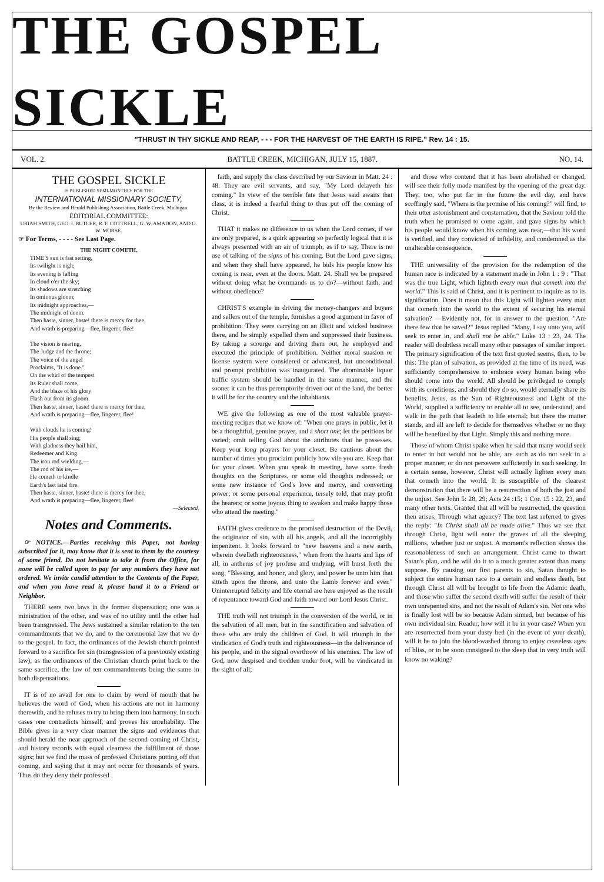THE GOSPEL SICKLE
"THRUST IN THY SICKLE AND REAP, - - - FOR THE HARVEST OF THE EARTH IS RIPE." Rev. 14 : 15.
VOL. 2. BATTLE CREEK, MICHIGAN, JULY 15, 1887. NO. 14.
THE GOSPEL SICKLE
IS PUBLISHED SEMI-MONTHLY FOR THE
INTERNATIONAL MISSIONARY SOCIETY,
By the Review and Herald Publishing Association, Battle Creek, Michigan.
EDITORIAL COMMITTEE:
URIAH SMITH, GEO. I. BUTLER, R. F. COTTRELL, G. W. AMADON, AND G. W. MORSE.
☞ For Terms, - - - - See Last Page.
THE NIGHT COMETH.
TIME'S sun is fast setting,
Its twilight is nigh;
Its evening is falling
In cloud o'er the sky;
Its shadows are stretching
In ominous gloom;
Its midnight approaches,—
The midnight of doom.
Then haste, sinner, haste! there is mercy for thee,
And wrath is preparing—flee, lingerer, flee!
The vision is nearing,
The Judge and the throne;
The voice of the angel
Proclaims, "It is done."
On the whirl of the tempest
Its Ruler shall come,
And the blaze of his glory
Flash out from its gloom.
Then haste, sinner, haste! there is mercy for thee,
And wrath is preparing—flee, lingerer, flee!
With clouds he is coming!
His people shall sing;
With gladness they hail him,
Redeemer and King.
The iron rod wielding,—
The rod of his ire,—
He cometh to kindle
Earth's last fatal fire.
Then haste, sinner, haste! there is mercy for thee,
And wrath is preparing—flee, lingerer, flee!
—Selected.
Notes and Comments.
☞ NOTICE.—Parties receiving this Paper, not having subscribed for it, may know that it is sent to them by the courtesy of some friend. Do not hesitate to take it from the Office, for none will be called upon to pay for any numbers they have not ordered. We invite candid attention to the Contents of the Paper, and when you have read it, please hand it to a Friend or Neighbor.
THERE were two laws in the former dispensation; one was a ministration of the other, and was of no utility until the other had been transgressed. The Jews sustained a similar relation to the ten commandments that we do, and to the ceremonial law that we do to the gospel. In fact, the ordinances of the Jewish church pointed forward to a sacrifice for sin (transgression of a previously existing law), as the ordinances of the Christian church point back to the same sacrifice, the law of ten commandments being the same in both dispensations.
IT is of no avail for one to claim by word of mouth that he believes the word of God, when his actions are not in harmony therewith, and he refuses to try to bring them into harmony. In such cases one contradicts himself, and proves his unreliability. The Bible gives in a very clear manner the signs and evidences that should herald the near approach of the second coming of Christ, and history records with equal clearness the fulfillment of those signs; but we find the mass of professed Christians putting off that coming, and saying that it may not occur for thousands of years. Thus do they deny their professed
faith, and supply the class described by our Saviour in Matt. 24 : 48. They are evil servants, and say, "My Lord delayeth his coming." In view of the terrible fate that Jesus said awaits that class, it is indeed a fearful thing to thus put off the coming of Christ.
THAT it makes no difference to us when the Lord comes, if we are only prepared, is a quirk appearing so perfectly logical that it is always presented with an air of triumph, as if to say, There is no use of talking of the signs of his coming. But the Lord gave signs, and when they shall have appeared, he bids his people know his coming is near, even at the doors. Matt. 24. Shall we be prepared without doing what he commands us to do?—without faith, and without obedience?
CHRIST'S example in driving the money-changers and buyers and sellers out of the temple, furnishes a good argument in favor of prohibition. They were carrying on an illicit and wicked business there, and he simply expelled them and suppressed their business. By taking a scourge and driving them out, he employed and executed the principle of prohibition. Neither moral suasion or license system were considered or advocated, but unconditional and prompt prohibition was inaugurated. The abominable liquor traffic system should be handled in the same manner, and the sooner it can be thus peremptorily driven out of the land, the better it will be for the country and the inhabitants.
WE give the following as one of the most valuable prayer-meeting recipes that we know of: "When one prays in public, let it be a thoughtful, genuine prayer, and a short one; let the petitions be varied; omit telling God about the attributes that he possesses. Keep your long prayers for your closet. Be cautious about the number of times you proclaim publicly how vile you are. Keep that for your closet. When you speak in meeting, have some fresh thoughts on the Scriptures, or some old thoughts redressed; or some new instance of God's love and mercy, and converting power; or some personal experience, tersely told, that may profit the hearers; or some joyous thing to awaken and make happy those who attend the meeting."
FAITH gives credence to the promised destruction of the Devil, the originator of sin, with all his angels, and all the incorrigibly impenitent. It looks forward to "new heavens and a new earth, wherein dwelleth righteousness," when from the hearts and lips of all, in anthems of joy profuse and undying, will burst forth the song, "Blessing, and honor, and glory, and power be unto him that sitteth upon the throne, and unto the Lamb forever and ever." Uninterrupted felicity and life eternal are here enjoyed as the result of repentance toward God and faith toward our Lord Jesus Christ.
THE truth will not triumph in the conversion of the world, or in the salvation of all men, but in the sanctification and salvation of those who are truly the children of God. It will triumph in the vindication of God's truth and righteousness—in the deliverance of his people, and in the signal overthrow of his enemies. The law of God, now despised and trodden under foot, will be vindicated in the sight of all;
and those who contend that it has been abolished or changed, will see their folly made manifest by the opening of the great day. They, too, who put far in the future the evil day, and have scoffingly said, "Where is the promise of his coming?" will find, to their utter astonishment and consternation, that the Saviour told the truth when he promised to come again, and gave signs by which his people would know when his coming was near,—that his word is verified, and they convicted of infidelity, and condemned as the unalterable consequence.
THE universality of the provision for the redemption of the human race is indicated by a statement made in John 1 : 9 : "That was the true Light, which lighteth every man that cometh into the world." This is said of Christ, and it is pertinent to inquire as to its signification. Does it mean that this Light will lighten every man that cometh into the world to the extent of securing his eternal salvation? —Evidently not, for in answer to the question, "Are there few that be saved?" Jesus replied "Many, I say unto you, will seek to enter in, and shall not be able." Luke 13 : 23, 24. The reader will doubtless recall many other passages of similar import. The primary signification of the text first quoted seems, then, to be this: The plan of salvation, as provided at the time of its need, was sufficiently comprehensive to embrace every human being who should come into the world. All should be privileged to comply with its conditions, and should they do so, would eternally share its benefits. Jesus, as the Sun of Righteousness and Light of the World, supplied a sufficiency to enable all to see, understand, and walk in the path that leadeth to life eternal; but there the matter stands, and all are left to decide for themselves whether or no they will be benefited by that Light. Simply this and nothing more.
Those of whom Christ spake when he said that many would seek to enter in but would not be able, are such as do not seek in a proper manner, or do not persevere sufficiently in such seeking. In a certain sense, however, Christ will actually lighten every man that cometh into the world. It is susceptible of the clearest demonstration that there will be a resurrection of both the just and the unjust. See John 5: 28, 29; Acts 24 :15; 1 Cor. 15 : 22, 23, and many other texts. Granted that all will be resurrected, the question then arises, Through what agency? The text last referred to gives the reply: "In Christ shall all be made alive." Thus we see that through Christ, light will enter the graves of all the sleeping millions, whether just or unjust. A moment's reflection shows the reasonableness of such an arrangement. Christ came to thwart Satan's plan, and he will do it to a much greater extent than many suppose. By causing our first parents to sin, Satan thought to subject the entire human race to a certain and endless death, but through Christ all will be brought to life from the Adamic death, and those who suffer the second death will suffer the result of their own unrepented sins, and not the result of Adam's sin. Not one who is finally lost will be so because Adam sinned, but because of his own individual sin. Reader, how will it be in your case? When you are resurrected from your dusty bed (in the event of your death), will it be to join the blood-washed throng to enjoy ceaseless ages of bliss, or to be soon consigned to the sleep that in very truth will know no waking?